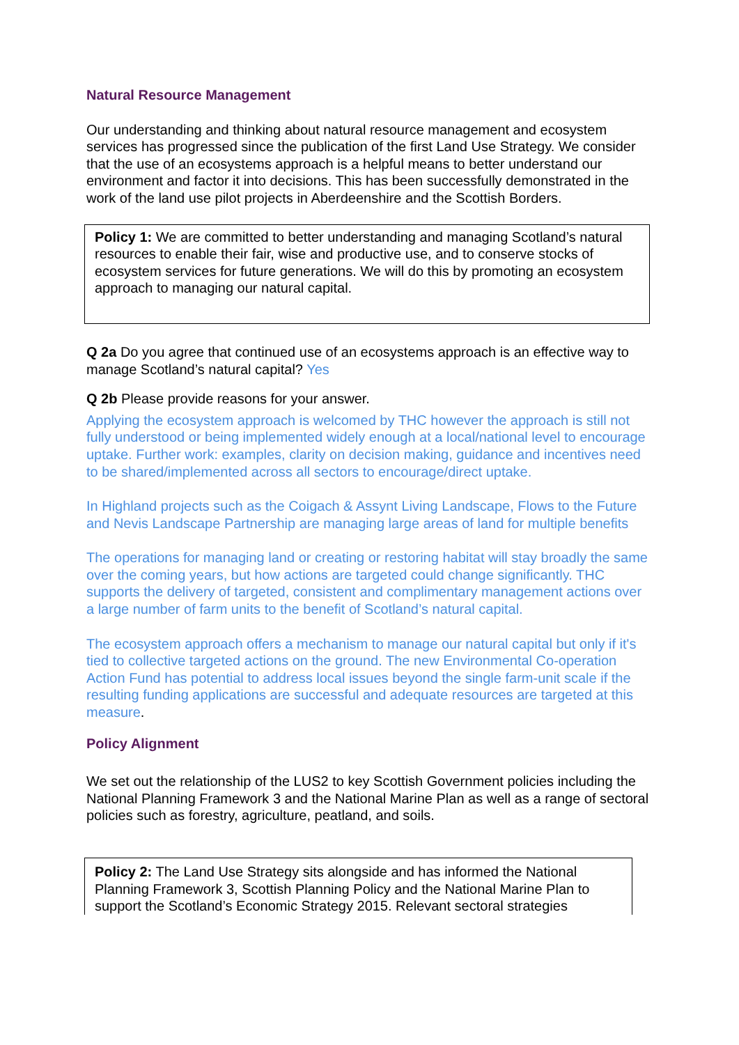Natural Resource Management
Our understanding and thinking about natural resource management and ecosystem services has progressed since the publication of the first Land Use Strategy. We consider that the use of an ecosystems approach is a helpful means to better understand our environment and factor it into decisions. This has been successfully demonstrated in the work of the land use pilot projects in Aberdeenshire and the Scottish Borders.
Policy 1: We are committed to better understanding and managing Scotland’s natural resources to enable their fair, wise and productive use, and to conserve stocks of ecosystem services for future generations. We will do this by promoting an ecosystem approach to managing our natural capital.
Q 2a Do you agree that continued use of an ecosystems approach is an effective way to manage Scotland’s natural capital? Yes
Q 2b Please provide reasons for your answer.
Applying the ecosystem approach is welcomed by THC however the approach is still not fully understood or being implemented widely enough at a local/national level to encourage uptake. Further work: examples, clarity on decision making, guidance and incentives need to be shared/implemented across all sectors to encourage/direct uptake.
In Highland projects such as the Coigach & Assynt Living Landscape, Flows to the Future and Nevis Landscape Partnership are managing large areas of land for multiple benefits
The operations for managing land or creating or restoring habitat will stay broadly the same over the coming years, but how actions are targeted could change significantly. THC supports the delivery of targeted, consistent and complimentary management actions over a large number of farm units to the benefit of Scotland’s natural capital.
The ecosystem approach offers a mechanism to manage our natural capital but only if it's tied to collective targeted actions on the ground. The new Environmental Co-operation Action Fund has potential to address local issues beyond the single farm-unit scale if the resulting funding applications are successful and adequate resources are targeted at this measure.
Policy Alignment
We set out the relationship of the LUS2 to key Scottish Government policies including the National Planning Framework 3 and the National Marine Plan as well as a range of sectoral policies such as forestry, agriculture, peatland, and soils.
Policy 2: The Land Use Strategy sits alongside and has informed the National Planning Framework 3, Scottish Planning Policy and the National Marine Plan to support the Scotland’s Economic Strategy 2015. Relevant sectoral strategies